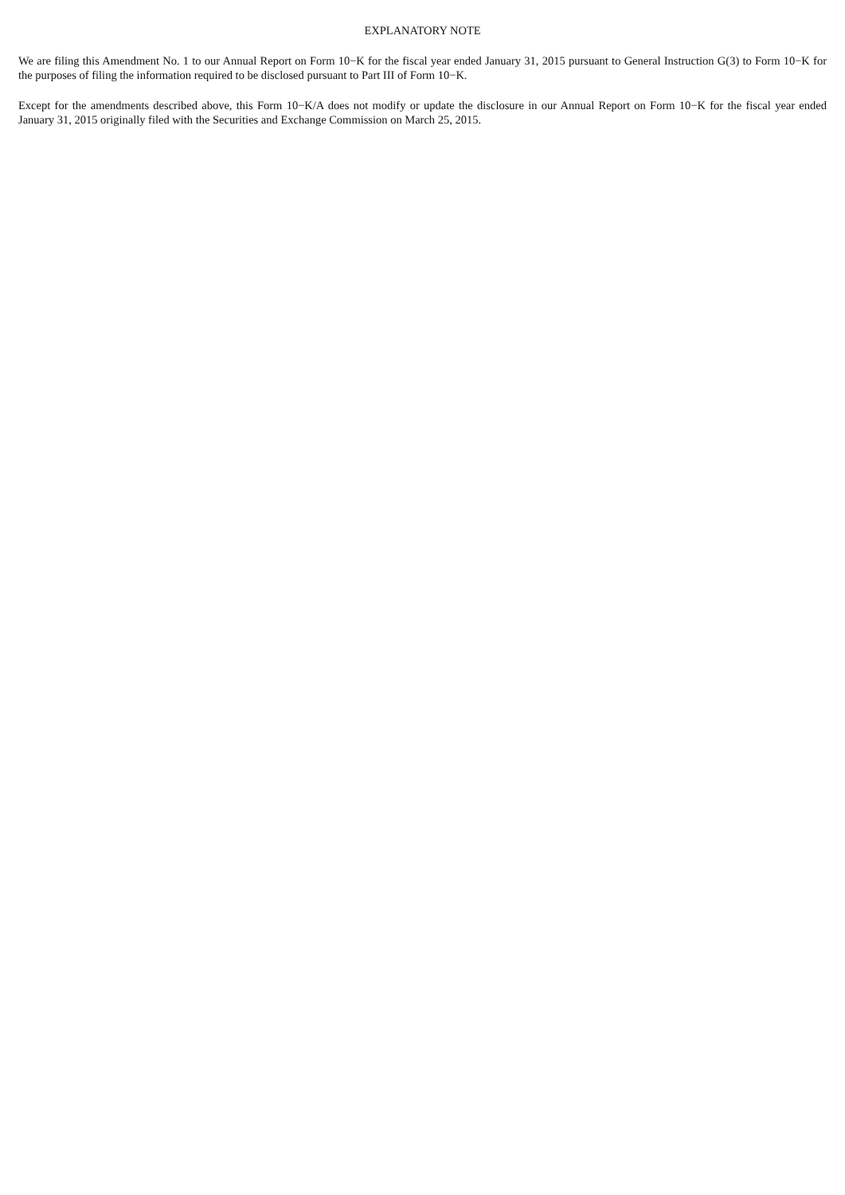EXPLANATORY NOTE
We are filing this Amendment No. 1 to our Annual Report on Form 10−K for the fiscal year ended January 31, 2015 pursuant to General Instruction G(3) to Form 10−K for the purposes of filing the information required to be disclosed pursuant to Part III of Form 10−K.
Except for the amendments described above, this Form 10−K/A does not modify or update the disclosure in our Annual Report on Form 10−K for the fiscal year ended January 31, 2015 originally filed with the Securities and Exchange Commission on March 25, 2015.